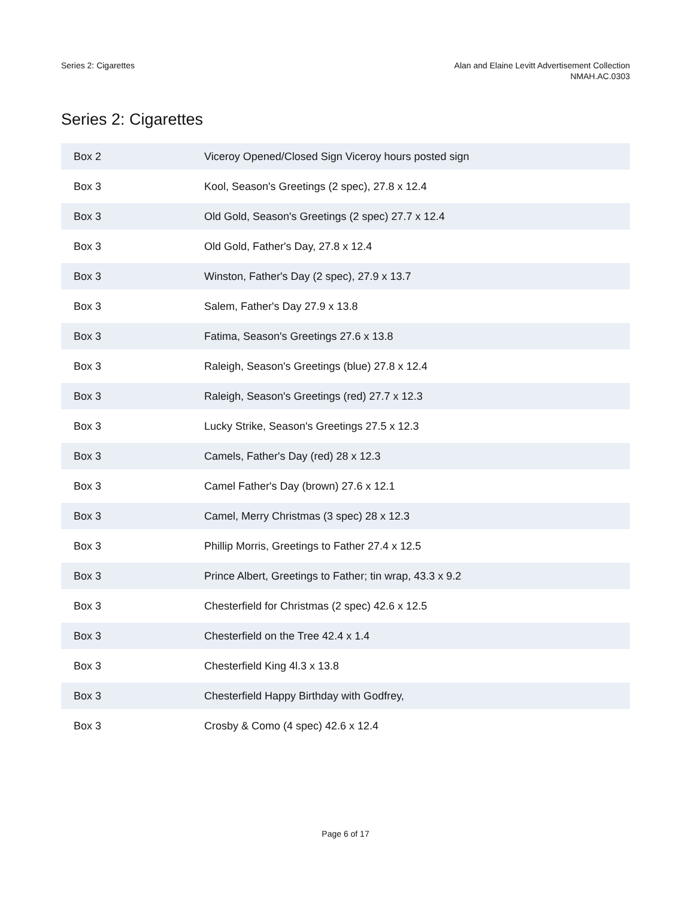Series 2: Cigarettes Alan and Elaine Levitt Advertisement Collection
NMAH.AC.0303
Series 2: Cigarettes
| Box 2 | Viceroy Opened/Closed Sign Viceroy hours posted sign |
| Box 3 | Kool, Season's Greetings (2 spec), 27.8 x 12.4 |
| Box 3 | Old Gold, Season's Greetings (2 spec) 27.7 x 12.4 |
| Box 3 | Old Gold, Father's Day, 27.8 x 12.4 |
| Box 3 | Winston, Father's Day (2 spec), 27.9 x 13.7 |
| Box 3 | Salem, Father's Day 27.9 x 13.8 |
| Box 3 | Fatima, Season's Greetings 27.6 x 13.8 |
| Box 3 | Raleigh, Season's Greetings (blue) 27.8 x 12.4 |
| Box 3 | Raleigh, Season's Greetings (red) 27.7 x 12.3 |
| Box 3 | Lucky Strike, Season's Greetings 27.5 x 12.3 |
| Box 3 | Camels, Father's Day (red) 28 x 12.3 |
| Box 3 | Camel Father's Day (brown) 27.6 x 12.1 |
| Box 3 | Camel, Merry Christmas (3 spec) 28 x 12.3 |
| Box 3 | Phillip Morris, Greetings to Father 27.4 x 12.5 |
| Box 3 | Prince Albert, Greetings to Father; tin wrap, 43.3 x 9.2 |
| Box 3 | Chesterfield for Christmas (2 spec) 42.6 x 12.5 |
| Box 3 | Chesterfield on the Tree 42.4 x 1.4 |
| Box 3 | Chesterfield King 4l.3 x 13.8 |
| Box 3 | Chesterfield Happy Birthday with Godfrey, |
| Box 3 | Crosby & Como (4 spec) 42.6 x 12.4 |
Page 6 of 17